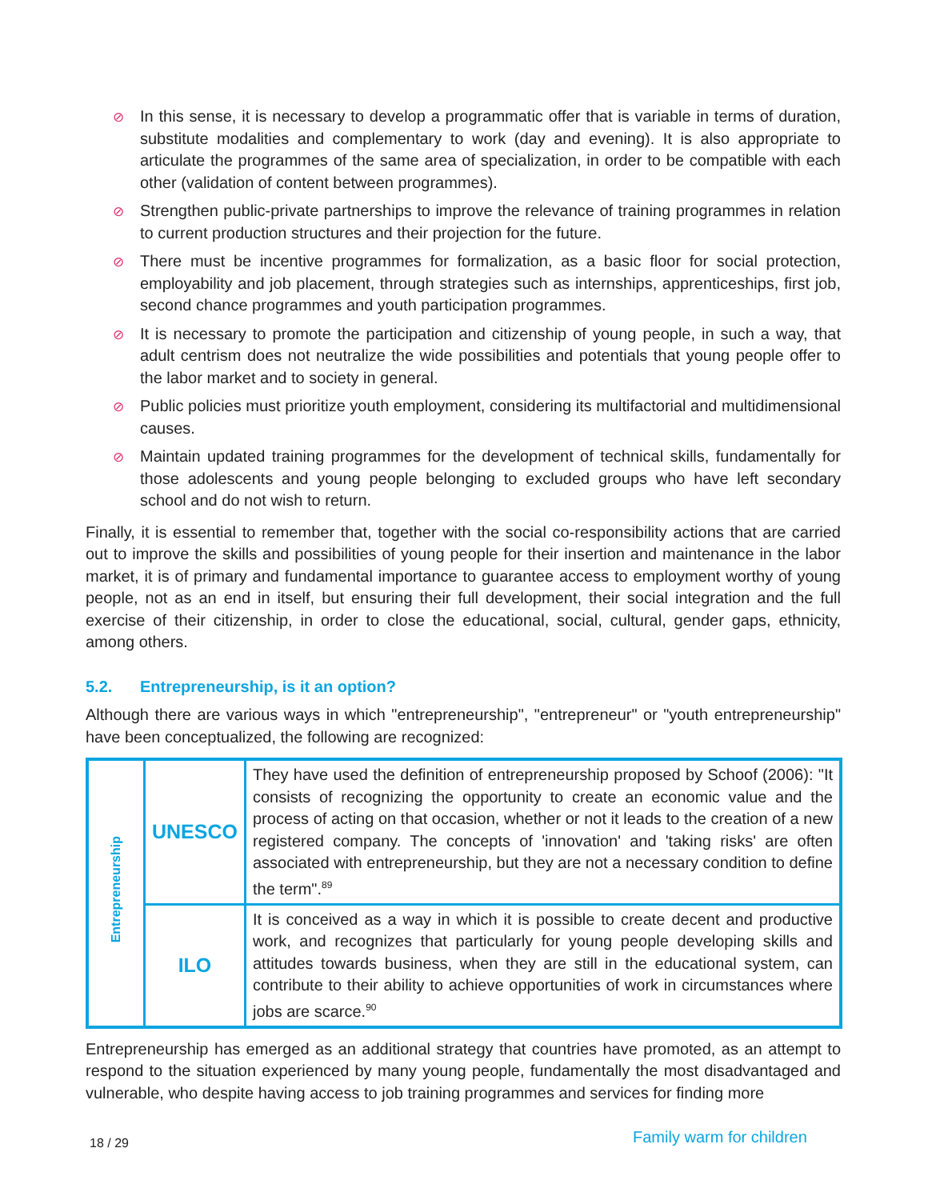⊘ In this sense, it is necessary to develop a programmatic offer that is variable in terms of duration, substitute modalities and complementary to work (day and evening). It is also appropriate to articulate the programmes of the same area of specialization, in order to be compatible with each other (validation of content between programmes).
⊘ Strengthen public-private partnerships to improve the relevance of training programmes in relation to current production structures and their projection for the future.
⊘ There must be incentive programmes for formalization, as a basic floor for social protection, employability and job placement, through strategies such as internships, apprenticeships, first job, second chance programmes and youth participation programmes.
⊘ It is necessary to promote the participation and citizenship of young people, in such a way, that adult centrism does not neutralize the wide possibilities and potentials that young people offer to the labor market and to society in general.
⊘ Public policies must prioritize youth employment, considering its multifactorial and multidimensional causes.
⊘ Maintain updated training programmes for the development of technical skills, fundamentally for those adolescents and young people belonging to excluded groups who have left secondary school and do not wish to return.
Finally, it is essential to remember that, together with the social co-responsibility actions that are carried out to improve the skills and possibilities of young people for their insertion and maintenance in the labor market, it is of primary and fundamental importance to guarantee access to employment worthy of young people, not as an end in itself, but ensuring their full development, their social integration and the full exercise of their citizenship, in order to close the educational, social, cultural, gender gaps, ethnicity, among others.
5.2. Entrepreneurship, is it an option?
Although there are various ways in which "entrepreneurship", "entrepreneur" or "youth entrepreneurship" have been conceptualized, the following are recognized:
| Entrepreneurship | UNESCO | They have used the definition of entrepreneurship proposed by Schoof (2006): "It consists of recognizing the opportunity to create an economic value and the process of acting on that occasion, whether or not it leads to the creation of a new registered company. The concepts of 'innovation' and 'taking risks' are often associated with entrepreneurship, but they are not a necessary condition to define the term".<sup>89</sup> |
| | ILO | It is conceived as a way in which it is possible to create decent and productive work, and recognizes that particularly for young people developing skills and attitudes towards business, when they are still in the educational system, can contribute to their ability to achieve opportunities of work in circumstances where jobs are scarce.<sup>90</sup> |
Entrepreneurship has emerged as an additional strategy that countries have promoted, as an attempt to respond to the situation experienced by many young people, fundamentally the most disadvantaged and vulnerable, who despite having access to job training programmes and services for finding more
18 / 29 Family warm for children